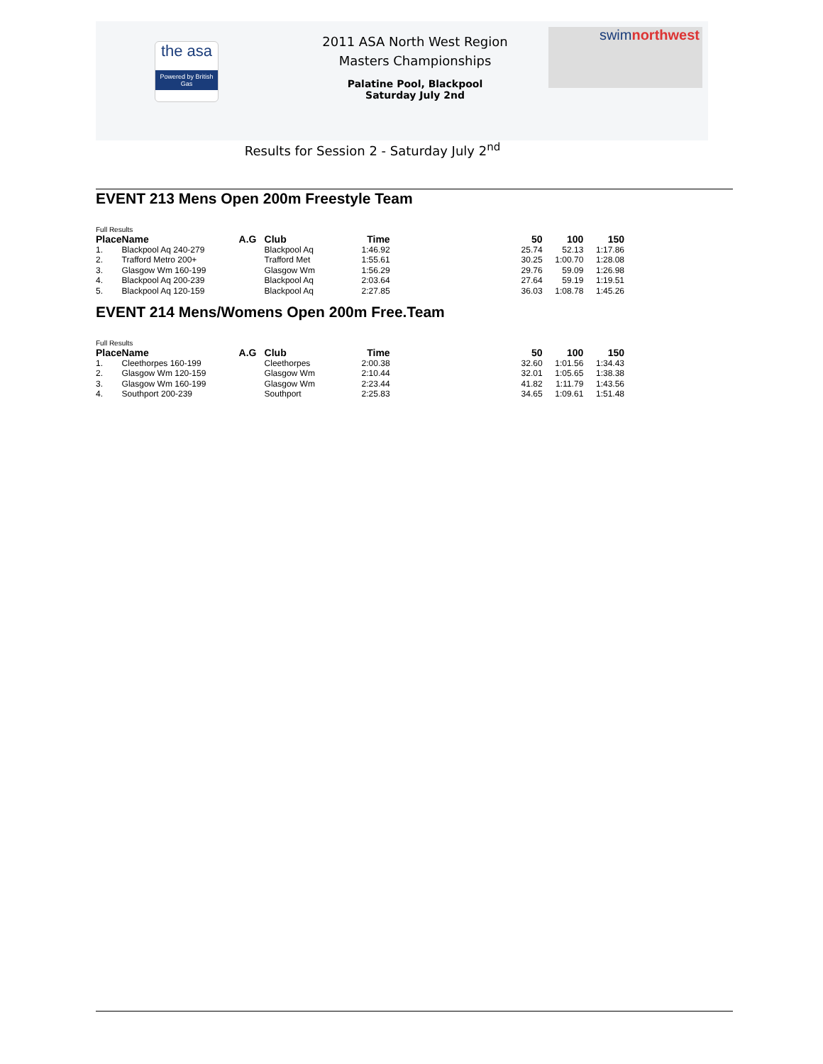the asa
Powered by British Gas
swimnorthwest
2011 ASA North West Region
Masters Championships
Palatine Pool, Blackpool
Saturday July 2nd
Results for Session 2 - Saturday July 2<sup>nd</sup>
EVENT 213 Mens Open 200m Freestyle Team
Full Results
| Place | Name | A.G | Club | Time | 50 | 100 | 150 |
| --- | --- | --- | --- | --- | --- | --- | --- |
| 1. | Blackpool Aq 240-279 | | Blackpool Aq | 1:46.92 | 25.74 | 52.13 | 1:17.86 |
| 2. | Trafford Metro 200+ | | Trafford Met | 1:55.61 | 30.25 | 1:00.70 | 1:28.08 |
| 3. | Glasgow Wm 160-199 | | Glasgow Wm | 1:56.29 | 29.76 | 59.09 | 1:26.98 |
| 4. | Blackpool Aq 200-239 | | Blackpool Aq | 2:03.64 | 27.64 | 59.19 | 1:19.51 |
| 5. | Blackpool Aq 120-159 | | Blackpool Aq | 2:27.85 | 36.03 | 1:08.78 | 1:45.26 |
EVENT 214 Mens/Womens Open 200m Free.Team
Full Results
| Place | Name | A.G | Club | Time | 50 | 100 | 150 |
| --- | --- | --- | --- | --- | --- | --- | --- |
| 1. | Cleethorpes 160-199 | | Cleethorpes | 2:00.38 | 32.60 | 1:01.56 | 1:34.43 |
| 2. | Glasgow Wm 120-159 | | Glasgow Wm | 2:10.44 | 32.01 | 1:05.65 | 1:38.38 |
| 3. | Glasgow Wm 160-199 | | Glasgow Wm | 2:23.44 | 41.82 | 1:11.79 | 1:43.56 |
| 4. | Southport 200-239 | | Southport | 2:25.83 | 34.65 | 1:09.61 | 1:51.48 |